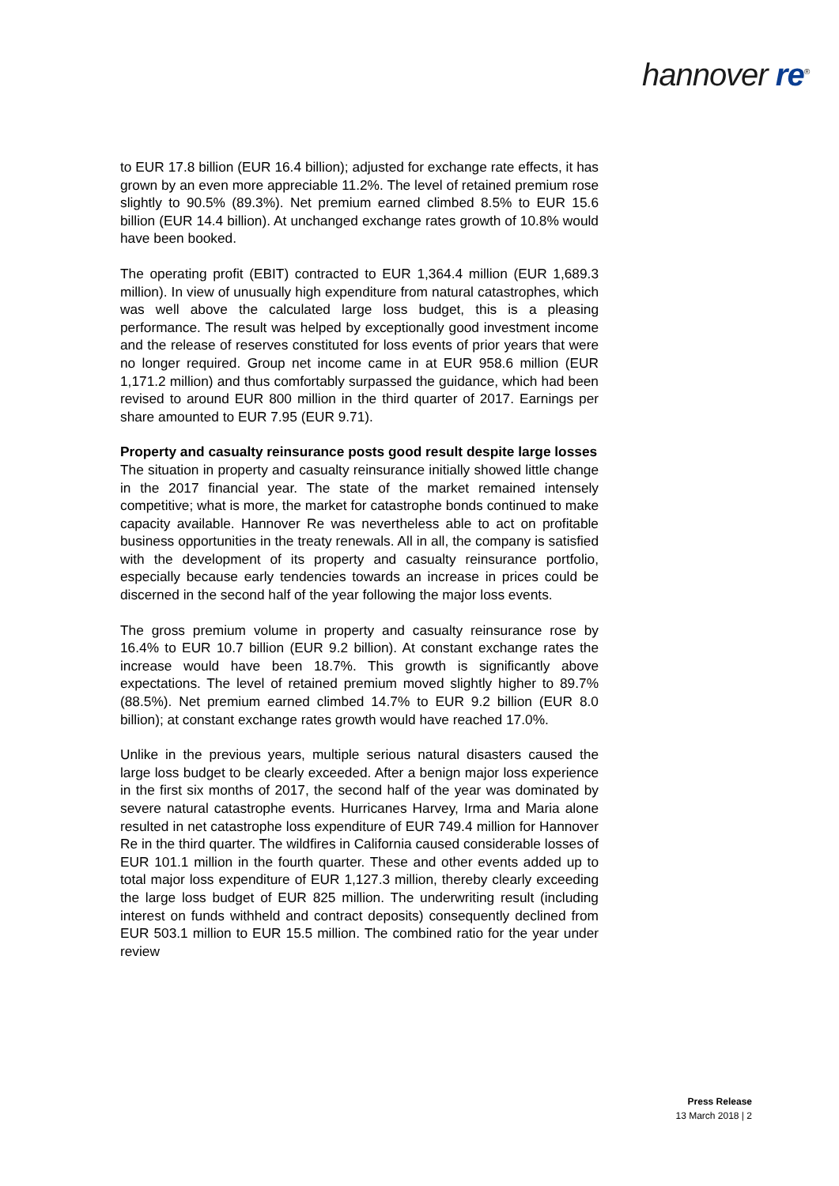hannover re<sup>®</sup>
to EUR 17.8 billion (EUR 16.4 billion); adjusted for exchange rate effects, it has grown by an even more appreciable 11.2%. The level of retained premium rose slightly to 90.5% (89.3%). Net premium earned climbed 8.5% to EUR 15.6 billion (EUR 14.4 billion). At unchanged exchange rates growth of 10.8% would have been booked.
The operating profit (EBIT) contracted to EUR 1,364.4 million (EUR 1,689.3 million). In view of unusually high expenditure from natural catastrophes, which was well above the calculated large loss budget, this is a pleasing performance. The result was helped by exceptionally good investment income and the release of reserves constituted for loss events of prior years that were no longer required. Group net income came in at EUR 958.6 million (EUR 1,171.2 million) and thus comfortably surpassed the guidance, which had been revised to around EUR 800 million in the third quarter of 2017. Earnings per share amounted to EUR 7.95 (EUR 9.71).
Property and casualty reinsurance posts good result despite large losses
The situation in property and casualty reinsurance initially showed little change in the 2017 financial year. The state of the market remained intensely competitive; what is more, the market for catastrophe bonds continued to make capacity available. Hannover Re was nevertheless able to act on profitable business opportunities in the treaty renewals. All in all, the company is satisfied with the development of its property and casualty reinsurance portfolio, especially because early tendencies towards an increase in prices could be discerned in the second half of the year following the major loss events.
The gross premium volume in property and casualty reinsurance rose by 16.4% to EUR 10.7 billion (EUR 9.2 billion). At constant exchange rates the increase would have been 18.7%. This growth is significantly above expectations. The level of retained premium moved slightly higher to 89.7% (88.5%). Net premium earned climbed 14.7% to EUR 9.2 billion (EUR 8.0 billion); at constant exchange rates growth would have reached 17.0%.
Unlike in the previous years, multiple serious natural disasters caused the large loss budget to be clearly exceeded. After a benign major loss experience in the first six months of 2017, the second half of the year was dominated by severe natural catastrophe events. Hurricanes Harvey, Irma and Maria alone resulted in net catastrophe loss expenditure of EUR 749.4 million for Hannover Re in the third quarter. The wildfires in California caused considerable losses of EUR 101.1 million in the fourth quarter. These and other events added up to total major loss expenditure of EUR 1,127.3 million, thereby clearly exceeding the large loss budget of EUR 825 million. The underwriting result (including interest on funds withheld and contract deposits) consequently declined from EUR 503.1 million to EUR 15.5 million. The combined ratio for the year under review
Press Release
13 March 2018 | 2